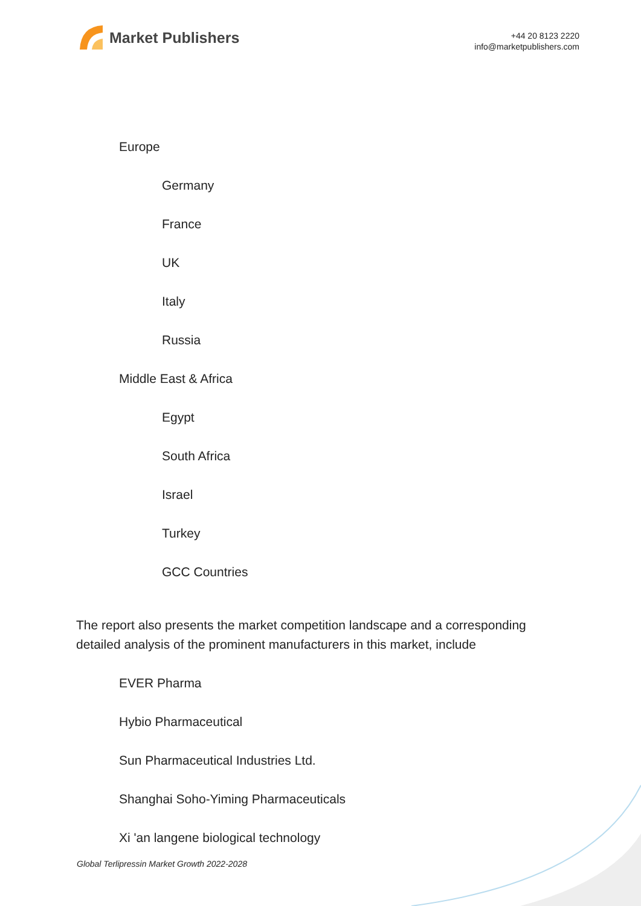Market Publishers
+44 20 8123 2220
info@marketpublishers.com
Europe
Germany
France
UK
Italy
Russia
Middle East & Africa
Egypt
South Africa
Israel
Turkey
GCC Countries
The report also presents the market competition landscape and a corresponding detailed analysis of the prominent manufacturers in this market, include
EVER Pharma
Hybio Pharmaceutical
Sun Pharmaceutical Industries Ltd.
Shanghai Soho-Yiming Pharmaceuticals
Xi 'an langene biological technology
Global Terlipressin Market Growth 2022-2028